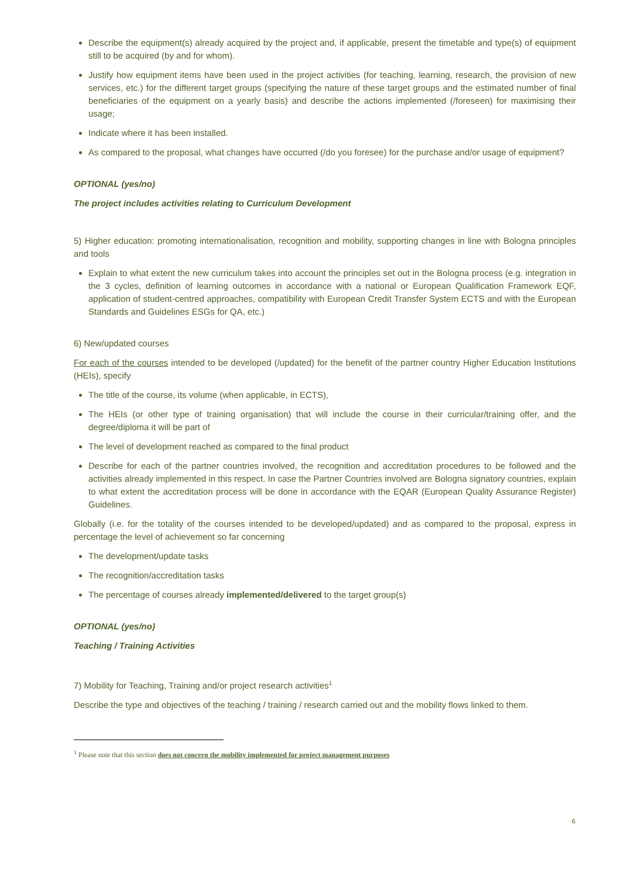Describe the equipment(s) already acquired by the project and, if applicable, present the timetable and type(s) of equipment still to be acquired (by and for whom).
Justify how equipment items have been used in the project activities (for teaching, learning, research, the provision of new services, etc.) for the different target groups (specifying the nature of these target groups and the estimated number of final beneficiaries of the equipment on a yearly basis) and describe the actions implemented (/foreseen) for maximising their usage;
Indicate where it has been installed.
As compared to the proposal, what changes have occurred (/do you foresee) for the purchase and/or usage of equipment?
OPTIONAL (yes/no)
The project includes activities relating to Curriculum Development
5) Higher education: promoting internationalisation, recognition and mobility, supporting changes in line with Bologna principles and tools
Explain to what extent the new curriculum takes into account the principles set out in the Bologna process (e.g. integration in the 3 cycles, definition of learning outcomes in accordance with a national or European Qualification Framework EQF, application of student-centred approaches, compatibility with European Credit Transfer System ECTS and with the European Standards and Guidelines ESGs for QA, etc.)
6) New/updated courses
For each of the courses intended to be developed (/updated) for the benefit of the partner country Higher Education Institutions (HEIs), specify
The title of the course, its volume (when applicable, in ECTS),
The HEIs (or other type of training organisation) that will include the course in their curricular/training offer, and the degree/diploma it will be part of
The level of development reached as compared to the final product
Describe for each of the partner countries involved, the recognition and accreditation procedures to be followed and the activities already implemented in this respect. In case the Partner Countries involved are Bologna signatory countries, explain to what extent the accreditation process will be done in accordance with the EQAR (European Quality Assurance Register) Guidelines.
Globally (i.e. for the totality of the courses intended to be developed/updated) and as compared to the proposal, express in percentage the level of achievement so far concerning
The development/update tasks
The recognition/accreditation tasks
The percentage of courses already implemented/delivered to the target group(s)
OPTIONAL (yes/no)
Teaching / Training Activities
7) Mobility for Teaching, Training and/or project research activities<sup>1</sup>
Describe the type and objectives of the teaching / training / research carried out and the mobility flows linked to them.
<sup>1</sup> Please note that this section does not concern the mobility implemented for project management purposes
6